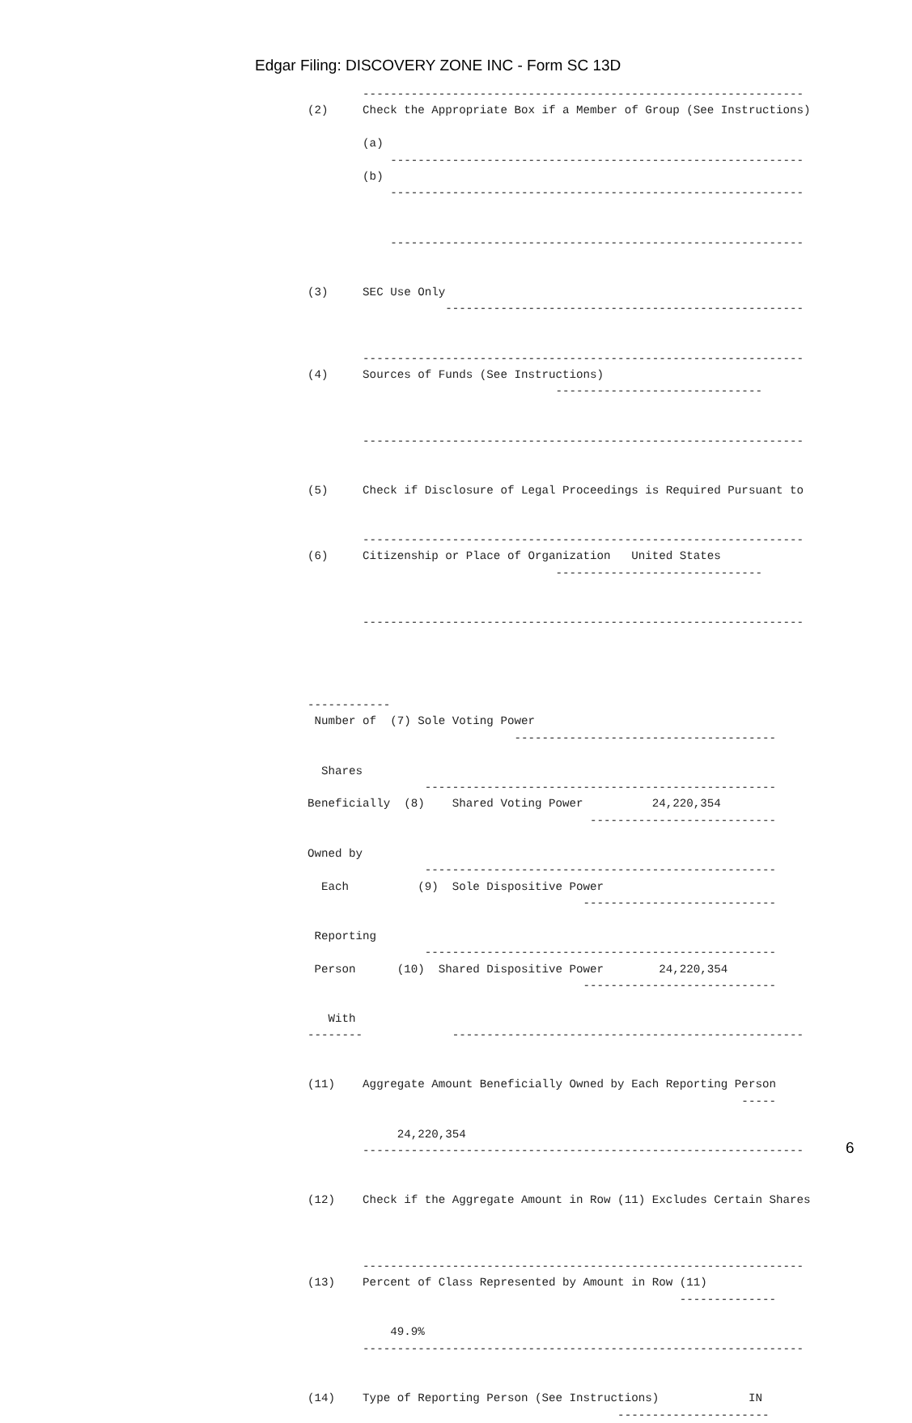Edgar Filing: DISCOVERY ZONE INC - Form SC 13D
        ----------------------------------------------------------------
(2)     Check the Appropriate Box if a Member of Group (See Instructions)

        (a)
            ------------------------------------------------------------
        (b)
            ------------------------------------------------------------


            ------------------------------------------------------------


(3)     SEC Use Only
                    ----------------------------------------------------


        ----------------------------------------------------------------
(4)     Sources of Funds (See Instructions)
                                    ------------------------------


        ----------------------------------------------------------------


(5)     Check if Disclosure of Legal Proceedings is Required Pursuant to


        ----------------------------------------------------------------
(6)     Citizenship or Place of Organization   United States
                                    ------------------------------


        ----------------------------------------------------------------




------------
 Number of  (7) Sole Voting Power
                              --------------------------------------

  Shares
                 ---------------------------------------------------
Beneficially  (8)    Shared Voting Power          24,220,354
                                         ---------------------------

Owned by
                 ---------------------------------------------------
  Each          (9)  Sole Dispositive Power
                                        ----------------------------

 Reporting
                 ---------------------------------------------------
 Person      (10)  Shared Dispositive Power        24,220,354
                                        ----------------------------

   With
--------             ---------------------------------------------------


(11)    Aggregate Amount Beneficially Owned by Each Reporting Person
                                                               -----

             24,220,354
        ----------------------------------------------------------------


(12)    Check if the Aggregate Amount in Row (11) Excludes Certain Shares



        ----------------------------------------------------------------
(13)    Percent of Class Represented by Amount in Row (11)
                                                      --------------

            49.9%
        ----------------------------------------------------------------


(14)    Type of Reporting Person (See Instructions)             IN
                                             ----------------------
6